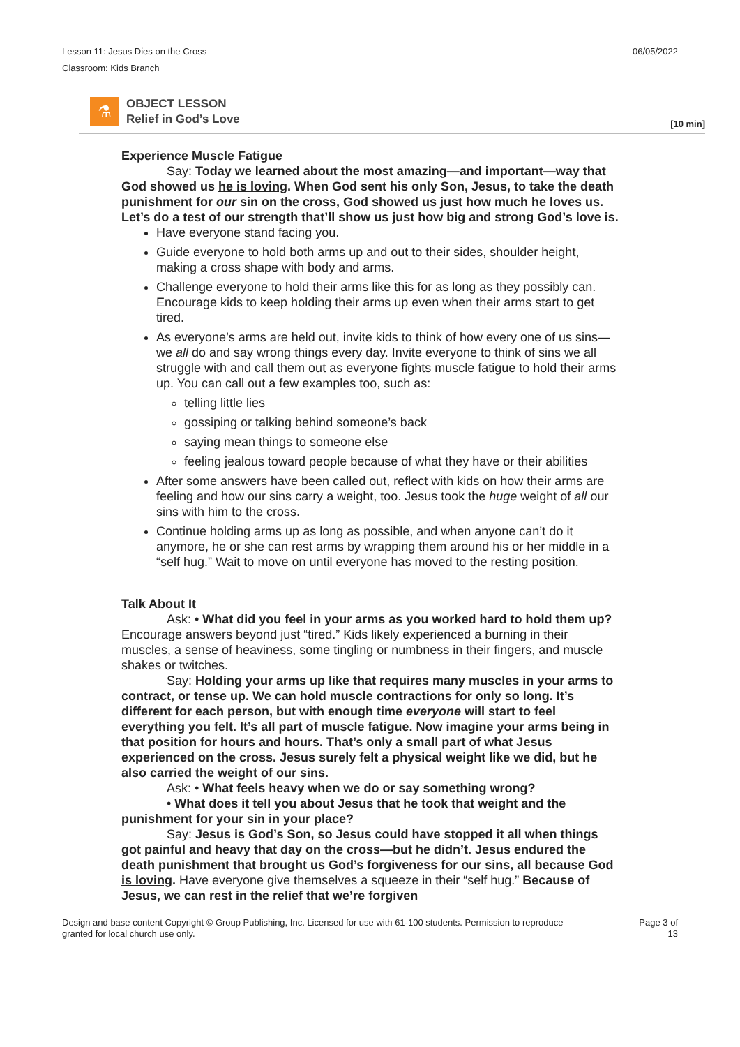Lesson 11: Jesus Dies on the Cross
Classroom: Kids Branch
06/05/2022
⚗
OBJECT LESSON
Relief in God’s Love
[10 min]
Experience Muscle Fatigue
Say: Today we learned about the most amazing—and important—way that God showed us he is loving. When God sent his only Son, Jesus, to take the death punishment for our sin on the cross, God showed us just how much he loves us. Let’s do a test of our strength that’ll show us just how big and strong God’s love is.
Have everyone stand facing you.
Guide everyone to hold both arms up and out to their sides, shoulder height, making a cross shape with body and arms.
Challenge everyone to hold their arms like this for as long as they possibly can. Encourage kids to keep holding their arms up even when their arms start to get tired.
As everyone’s arms are held out, invite kids to think of how every one of us sins—we all do and say wrong things every day. Invite everyone to think of sins we all struggle with and call them out as everyone fights muscle fatigue to hold their arms up. You can call out a few examples too, such as:
telling little lies
gossiping or talking behind someone’s back
saying mean things to someone else
feeling jealous toward people because of what they have or their abilities
After some answers have been called out, reflect with kids on how their arms are feeling and how our sins carry a weight, too. Jesus took the huge weight of all our sins with him to the cross.
Continue holding arms up as long as possible, and when anyone can’t do it anymore, he or she can rest arms by wrapping them around his or her middle in a “self hug.” Wait to move on until everyone has moved to the resting position.
Talk About It
Ask: • What did you feel in your arms as you worked hard to hold them up? Encourage answers beyond just “tired.” Kids likely experienced a burning in their muscles, a sense of heaviness, some tingling or numbness in their fingers, and muscle shakes or twitches.
Say: Holding your arms up like that requires many muscles in your arms to contract, or tense up. We can hold muscle contractions for only so long. It’s different for each person, but with enough time everyone will start to feel everything you felt. It’s all part of muscle fatigue. Now imagine your arms being in that position for hours and hours. That’s only a small part of what Jesus experienced on the cross. Jesus surely felt a physical weight like we did, but he also carried the weight of our sins.
Ask: • What feels heavy when we do or say something wrong?
• What does it tell you about Jesus that he took that weight and the punishment for your sin in your place?
Say: Jesus is God’s Son, so Jesus could have stopped it all when things got painful and heavy that day on the cross—but he didn’t. Jesus endured the death punishment that brought us God’s forgiveness for our sins, all because God is loving. Have everyone give themselves a squeeze in their “self hug.” Because of Jesus, we can rest in the relief that we’re forgiven
Design and base content Copyright © Group Publishing, Inc. Licensed for use with 61-100 students. Permission to reproduce
granted for local church use only.
Page 3 of
13